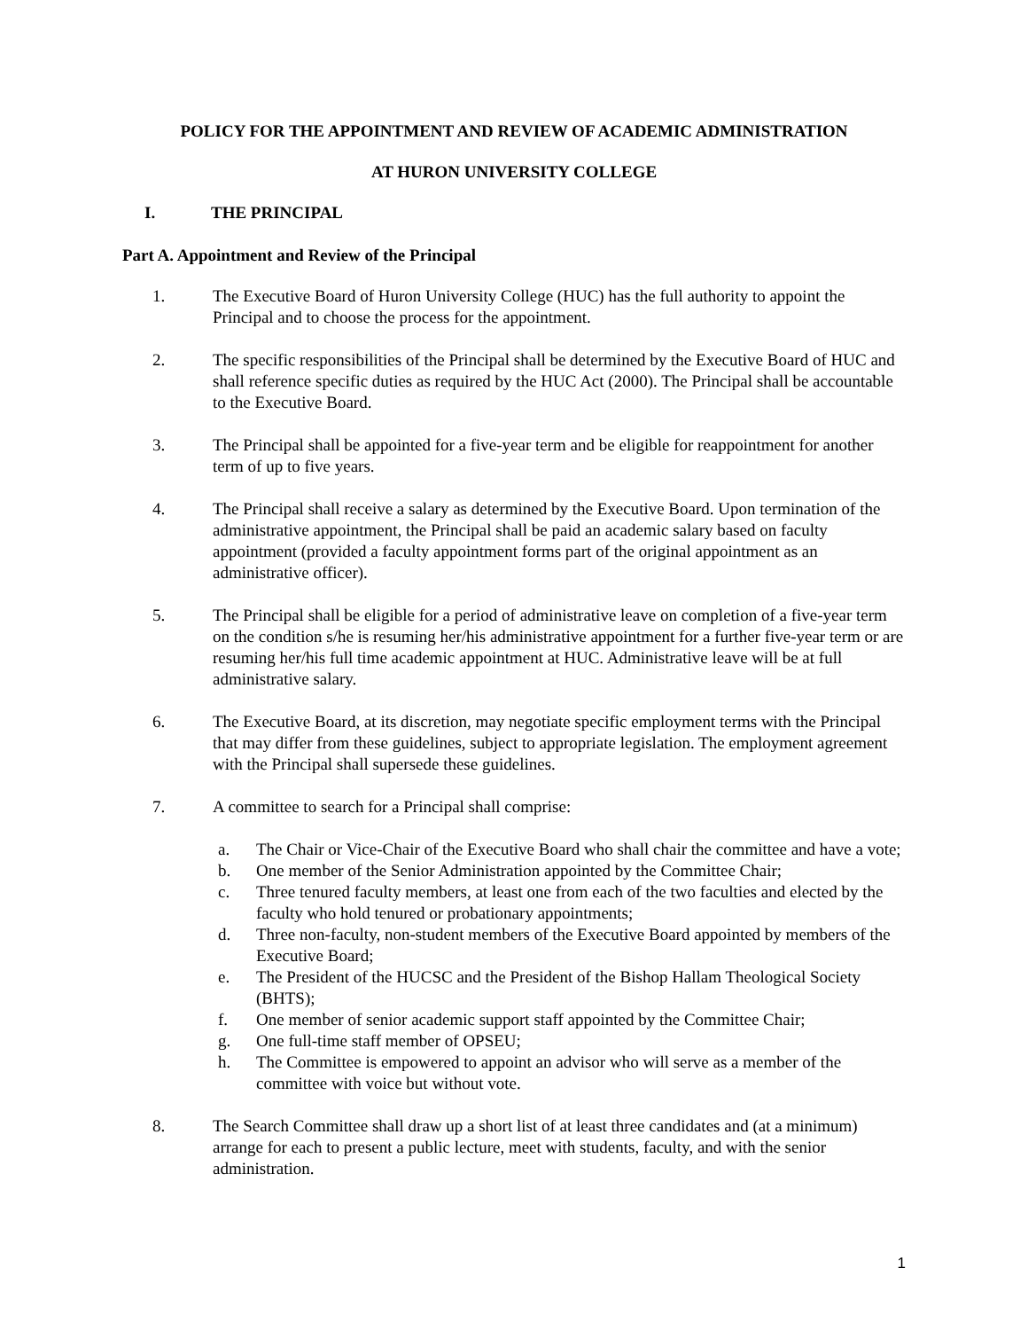POLICY FOR THE APPOINTMENT AND REVIEW OF ACADEMIC ADMINISTRATION
AT HURON UNIVERSITY COLLEGE
I. THE PRINCIPAL
Part A. Appointment and Review of the Principal
1. The Executive Board of Huron University College (HUC) has the full authority to appoint the Principal and to choose the process for the appointment.
2. The specific responsibilities of the Principal shall be determined by the Executive Board of HUC and shall reference specific duties as required by the HUC Act (2000). The Principal shall be accountable to the Executive Board.
3. The Principal shall be appointed for a five-year term and be eligible for reappointment for another term of up to five years.
4. The Principal shall receive a salary as determined by the Executive Board. Upon termination of the administrative appointment, the Principal shall be paid an academic salary based on faculty appointment (provided a faculty appointment forms part of the original appointment as an administrative officer).
5. The Principal shall be eligible for a period of administrative leave on completion of a five-year term on the condition s/he is resuming her/his administrative appointment for a further five-year term or are resuming her/his full time academic appointment at HUC. Administrative leave will be at full administrative salary.
6. The Executive Board, at its discretion, may negotiate specific employment terms with the Principal that may differ from these guidelines, subject to appropriate legislation. The employment agreement with the Principal shall supersede these guidelines.
7. A committee to search for a Principal shall comprise:
a. The Chair or Vice-Chair of the Executive Board who shall chair the committee and have a vote;
b. One member of the Senior Administration appointed by the Committee Chair;
c. Three tenured faculty members, at least one from each of the two faculties and elected by the faculty who hold tenured or probationary appointments;
d. Three non-faculty, non-student members of the Executive Board appointed by members of the Executive Board;
e. The President of the HUCSC and the President of the Bishop Hallam Theological Society (BHTS);
f. One member of senior academic support staff appointed by the Committee Chair;
g. One full-time staff member of OPSEU;
h. The Committee is empowered to appoint an advisor who will serve as a member of the committee with voice but without vote.
8. The Search Committee shall draw up a short list of at least three candidates and (at a minimum) arrange for each to present a public lecture, meet with students, faculty, and with the senior administration.
1